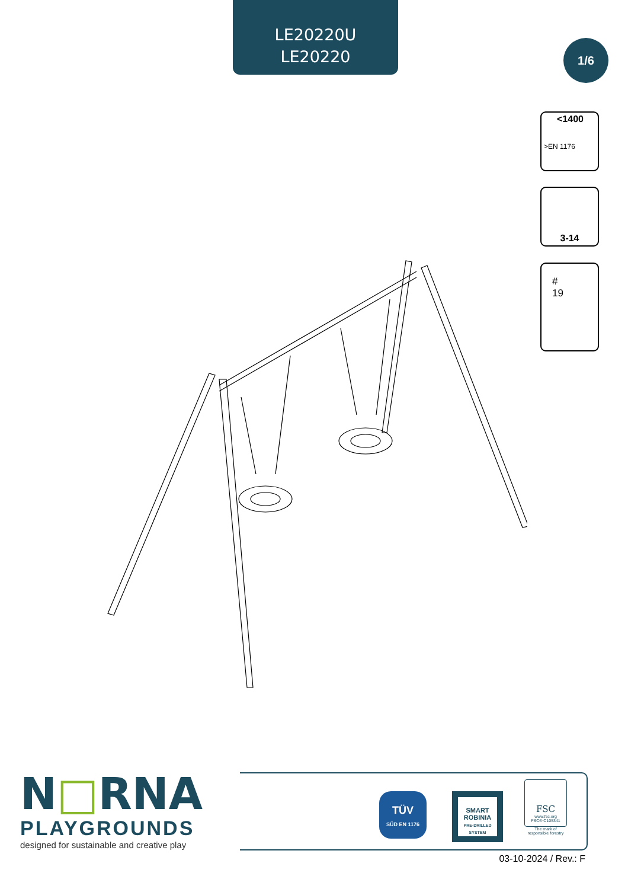LE20220U
LE20220
1/6
<1400
>EN 1176
3-14
#
19
N□RNA
PLAYGROUNDS
designed for sustainable and creative play
TÜV
SÜD EN 1176
SMART ROBINIA
PRE-DRILLED SYSTEM
FSC
www.fsc.org
FSC® C105341
The mark of responsible forestry
03-10-2024 / Rev.: F